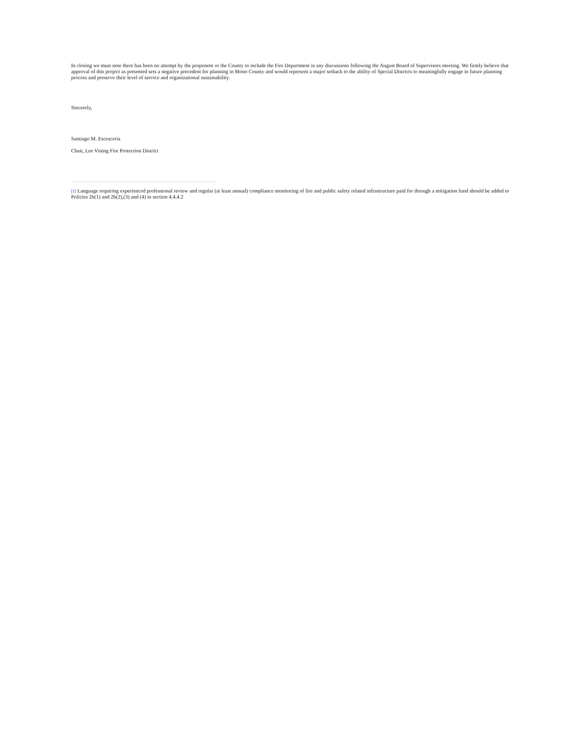In closing we must note there has been no attempt by the proponent or the County to include the Fire Department in any discussions following the August Board of Supervisors meeting. We firmly believe that approval of this project as presented sets a negative precedent for planning in Mono County and would represent a major setback to the ability of Special Districts to meaningfully engage in future planning process and preserve their level of service and organizational sustainability.
Sincerely,
Santiago M. Escruceria
Chair, Lee Vining Fire Protection District
[1] Language requiring experienced professional review and regular (at least annual) compliance monitoring of fire and public safety related infrastructure paid for through a mitigation fund should be added to Policies 2b(1) and 2b(2),(3) and (4) in section 4.4.4.2